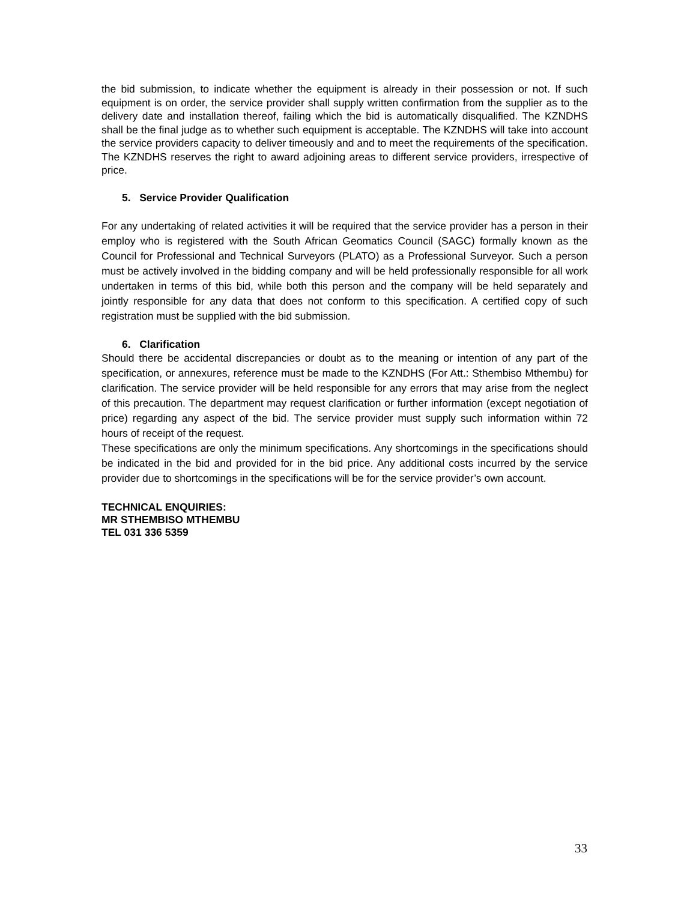the bid submission, to indicate whether the equipment is already in their possession or not. If such equipment is on order, the service provider shall supply written confirmation from the supplier as to the delivery date and installation thereof, failing which the bid is automatically disqualified. The KZNDHS shall be the final judge as to whether such equipment is acceptable. The KZNDHS will take into account the service providers capacity to deliver timeously and and to meet the requirements of the specification. The KZNDHS reserves the right to award adjoining areas to different service providers, irrespective of price.
5. Service Provider Qualification
For any undertaking of related activities it will be required that the service provider has a person in their employ who is registered with the South African Geomatics Council (SAGC) formally known as the Council for Professional and Technical Surveyors (PLATO) as a Professional Surveyor. Such a person must be actively involved in the bidding company and will be held professionally responsible for all work undertaken in terms of this bid, while both this person and the company will be held separately and jointly responsible for any data that does not conform to this specification. A certified copy of such registration must be supplied with the bid submission.
6. Clarification
Should there be accidental discrepancies or doubt as to the meaning or intention of any part of the specification, or annexures, reference must be made to the KZNDHS (For Att.: Sthembiso Mthembu) for clarification. The service provider will be held responsible for any errors that may arise from the neglect of this precaution. The department may request clarification or further information (except negotiation of price) regarding any aspect of the bid. The service provider must supply such information within 72 hours of receipt of the request.
These specifications are only the minimum specifications. Any shortcomings in the specifications should be indicated in the bid and provided for in the bid price. Any additional costs incurred by the service provider due to shortcomings in the specifications will be for the service provider’s own account.
TECHNICAL ENQUIRIES:
MR STHEMBISO MTHEMBU
TEL 031 336 5359
33